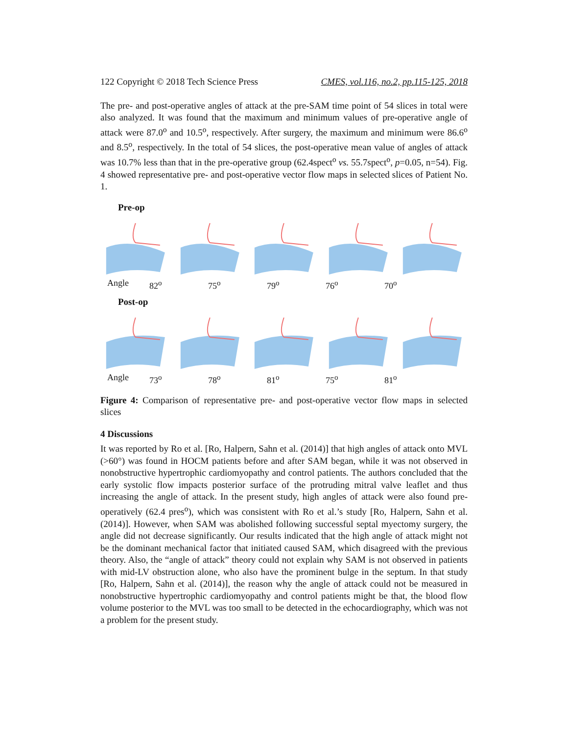122 Copyright © 2018 Tech Science Press CMES, vol.116, no.2, pp.115-125, 2018
The pre- and post-operative angles of attack at the pre-SAM time point of 54 slices in total were also analyzed. It was found that the maximum and minimum values of pre-operative angle of attack were 87.0<sup>o</sup> and 10.5<sup>o</sup>, respectively. After surgery, the maximum and minimum were 86.6<sup>o</sup> and 8.5<sup>o</sup>, respectively. In the total of 54 slices, the post-operative mean value of angles of attack was 10.7% less than that in the pre-operative group (62.4spect<sup>o</sup> vs. 55.7spect<sup>o</sup>, p=0.05, n=54). Fig. 4 showed representative pre- and post-operative vector flow maps in selected slices of Patient No. 1.
Pre-op
Angle 82<sup>o</sup> 75<sup>o</sup> 79<sup>o</sup> 76<sup>o</sup> 70<sup>o</sup>
Post-op
Angle 73<sup>o</sup> 78<sup>o</sup> 81<sup>o</sup> 75<sup>o</sup> 81<sup>o</sup>
Figure 4: Comparison of representative pre- and post-operative vector flow maps in selected slices
4 Discussions
It was reported by Ro et al. [Ro, Halpern, Sahn et al. (2014)] that high angles of attack onto MVL (>60°) was found in HOCM patients before and after SAM began, while it was not observed in nonobstructive hypertrophic cardiomyopathy and control patients. The authors concluded that the early systolic flow impacts posterior surface of the protruding mitral valve leaflet and thus increasing the angle of attack. In the present study, high angles of attack were also found pre-operatively (62.4 pres<sup>o</sup>), which was consistent with Ro et al.’s study [Ro, Halpern, Sahn et al. (2014)]. However, when SAM was abolished following successful septal myectomy surgery, the angle did not decrease significantly. Our results indicated that the high angle of attack might not be the dominant mechanical factor that initiated caused SAM, which disagreed with the previous theory. Also, the “angle of attack” theory could not explain why SAM is not observed in patients with mid-LV obstruction alone, who also have the prominent bulge in the septum. In that study [Ro, Halpern, Sahn et al. (2014)], the reason why the angle of attack could not be measured in nonobstructive hypertrophic cardiomyopathy and control patients might be that, the blood flow volume posterior to the MVL was too small to be detected in the echocardiography, which was not a problem for the present study.